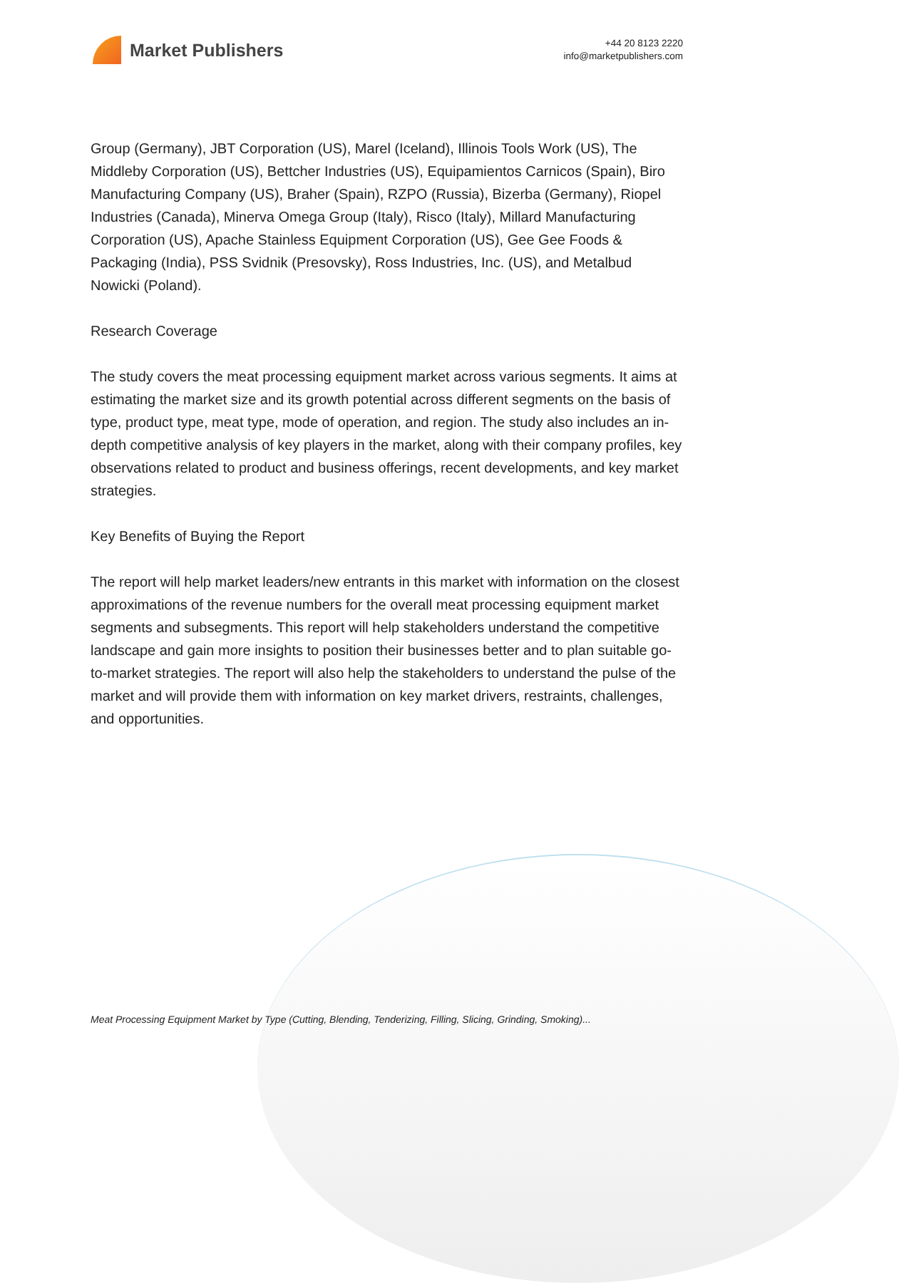Market Publishers
+44 20 8123 2220
info@marketpublishers.com
Group (Germany), JBT Corporation (US), Marel (Iceland), Illinois Tools Work (US), The Middleby Corporation (US), Bettcher Industries (US), Equipamientos Carnicos (Spain), Biro Manufacturing Company (US), Braher (Spain), RZPO (Russia), Bizerba (Germany), Riopel Industries (Canada), Minerva Omega Group (Italy), Risco (Italy), Millard Manufacturing Corporation (US), Apache Stainless Equipment Corporation (US), Gee Gee Foods & Packaging (India), PSS Svidnik (Presovsky), Ross Industries, Inc. (US), and Metalbud Nowicki (Poland).
Research Coverage
The study covers the meat processing equipment market across various segments. It aims at estimating the market size and its growth potential across different segments on the basis of type, product type, meat type, mode of operation, and region. The study also includes an in-depth competitive analysis of key players in the market, along with their company profiles, key observations related to product and business offerings, recent developments, and key market strategies.
Key Benefits of Buying the Report
The report will help market leaders/new entrants in this market with information on the closest approximations of the revenue numbers for the overall meat processing equipment market segments and subsegments. This report will help stakeholders understand the competitive landscape and gain more insights to position their businesses better and to plan suitable go-to-market strategies. The report will also help the stakeholders to understand the pulse of the market and will provide them with information on key market drivers, restraints, challenges, and opportunities.
Meat Processing Equipment Market by Type (Cutting, Blending, Tenderizing, Filling, Slicing, Grinding, Smoking)...